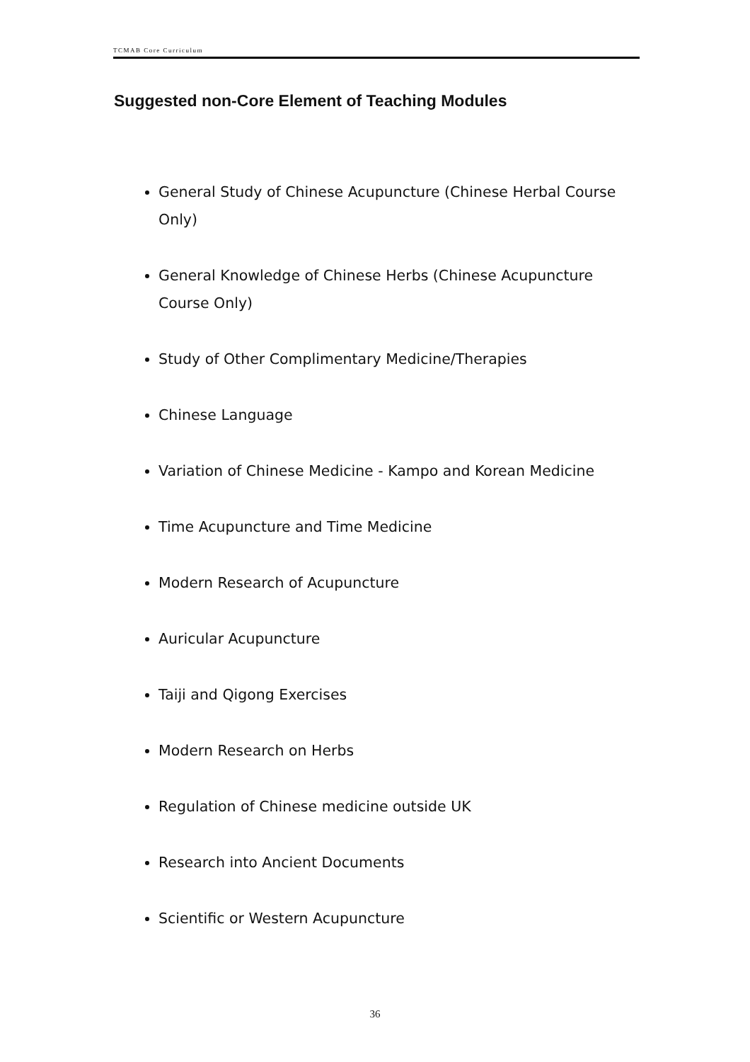TCMAB Core Curriculum
Suggested non-Core Element of Teaching Modules
General Study of Chinese Acupuncture (Chinese Herbal Course Only)
General Knowledge of Chinese Herbs (Chinese Acupuncture Course Only)
Study of Other Complimentary Medicine/Therapies
Chinese Language
Variation of Chinese Medicine - Kampo and Korean Medicine
Time Acupuncture and Time Medicine
Modern Research of Acupuncture
Auricular Acupuncture
Taiji and Qigong Exercises
Modern Research on Herbs
Regulation of Chinese medicine outside UK
Research into Ancient Documents
Scientific or Western Acupuncture
36